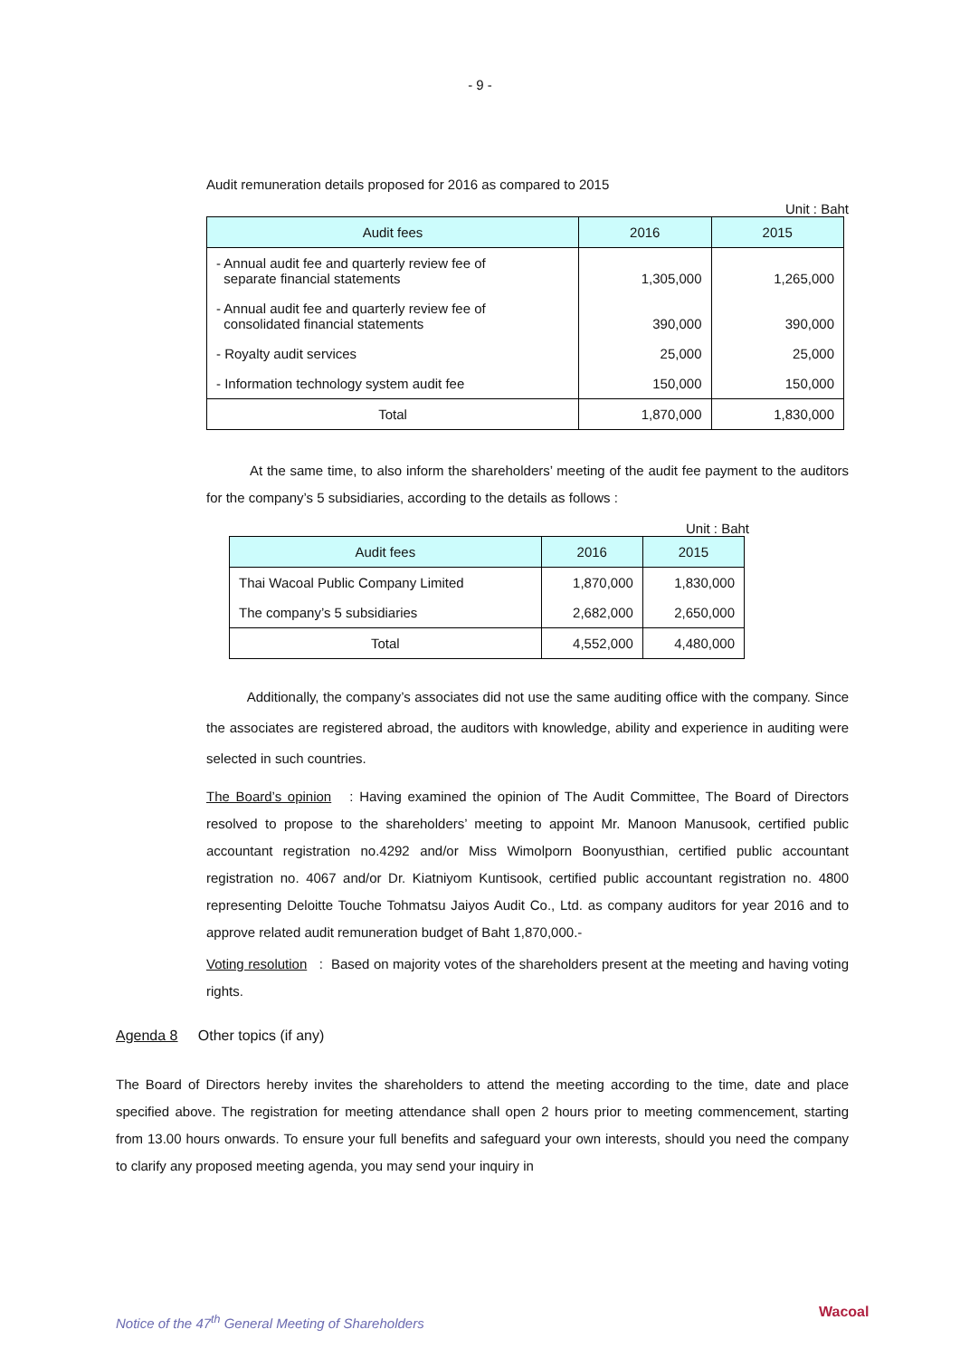- 9 -
Audit remuneration details proposed for 2016 as compared to 2015
Unit : Baht
| Audit fees | 2016 | 2015 |
| --- | --- | --- |
| - Annual audit fee and quarterly review fee of separate financial statements | 1,305,000 | 1,265,000 |
| - Annual audit fee and quarterly review fee of consolidated financial statements | 390,000 | 390,000 |
| - Royalty audit services | 25,000 | 25,000 |
| - Information technology system audit fee | 150,000 | 150,000 |
| Total | 1,870,000 | 1,830,000 |
At the same time, to also inform the shareholders’ meeting of the audit fee payment to the auditors for the company’s 5 subsidiaries, according to the details as follows :
Unit : Baht
| Audit fees | 2016 | 2015 |
| --- | --- | --- |
| Thai Wacoal Public Company Limited | 1,870,000 | 1,830,000 |
| The company’s 5 subsidiaries | 2,682,000 | 2,650,000 |
| Total | 4,552,000 | 4,480,000 |
Additionally, the company’s associates did not use the same auditing office with the company. Since the associates are registered abroad, the auditors with knowledge, ability and experience in auditing were selected in such countries.
The Board’s opinion : Having examined the opinion of The Audit Committee, The Board of Directors resolved to propose to the shareholders’ meeting to appoint Mr. Manoon Manusook, certified public accountant registration no.4292 and/or Miss Wimolporn Boonyusthian, certified public accountant registration no. 4067 and/or Dr. Kiatniyom Kuntisook, certified public accountant registration no. 4800 representing Deloitte Touche Tohmatsu Jaiyos Audit Co., Ltd. as company auditors for year 2016 and to approve related audit remuneration budget of Baht 1,870,000.-
Voting resolution : Based on majority votes of the shareholders present at the meeting and having voting rights.
Agenda 8 Other topics (if any)
The Board of Directors hereby invites the shareholders to attend the meeting according to the time, date and place specified above. The registration for meeting attendance shall open 2 hours prior to meeting commencement, starting from 13.00 hours onwards. To ensure your full benefits and safeguard your own interests, should you need the company to clarify any proposed meeting agenda, you may send your inquiry in
Notice of the 47<sup>th</sup> General Meeting of Shareholders
Wacoal